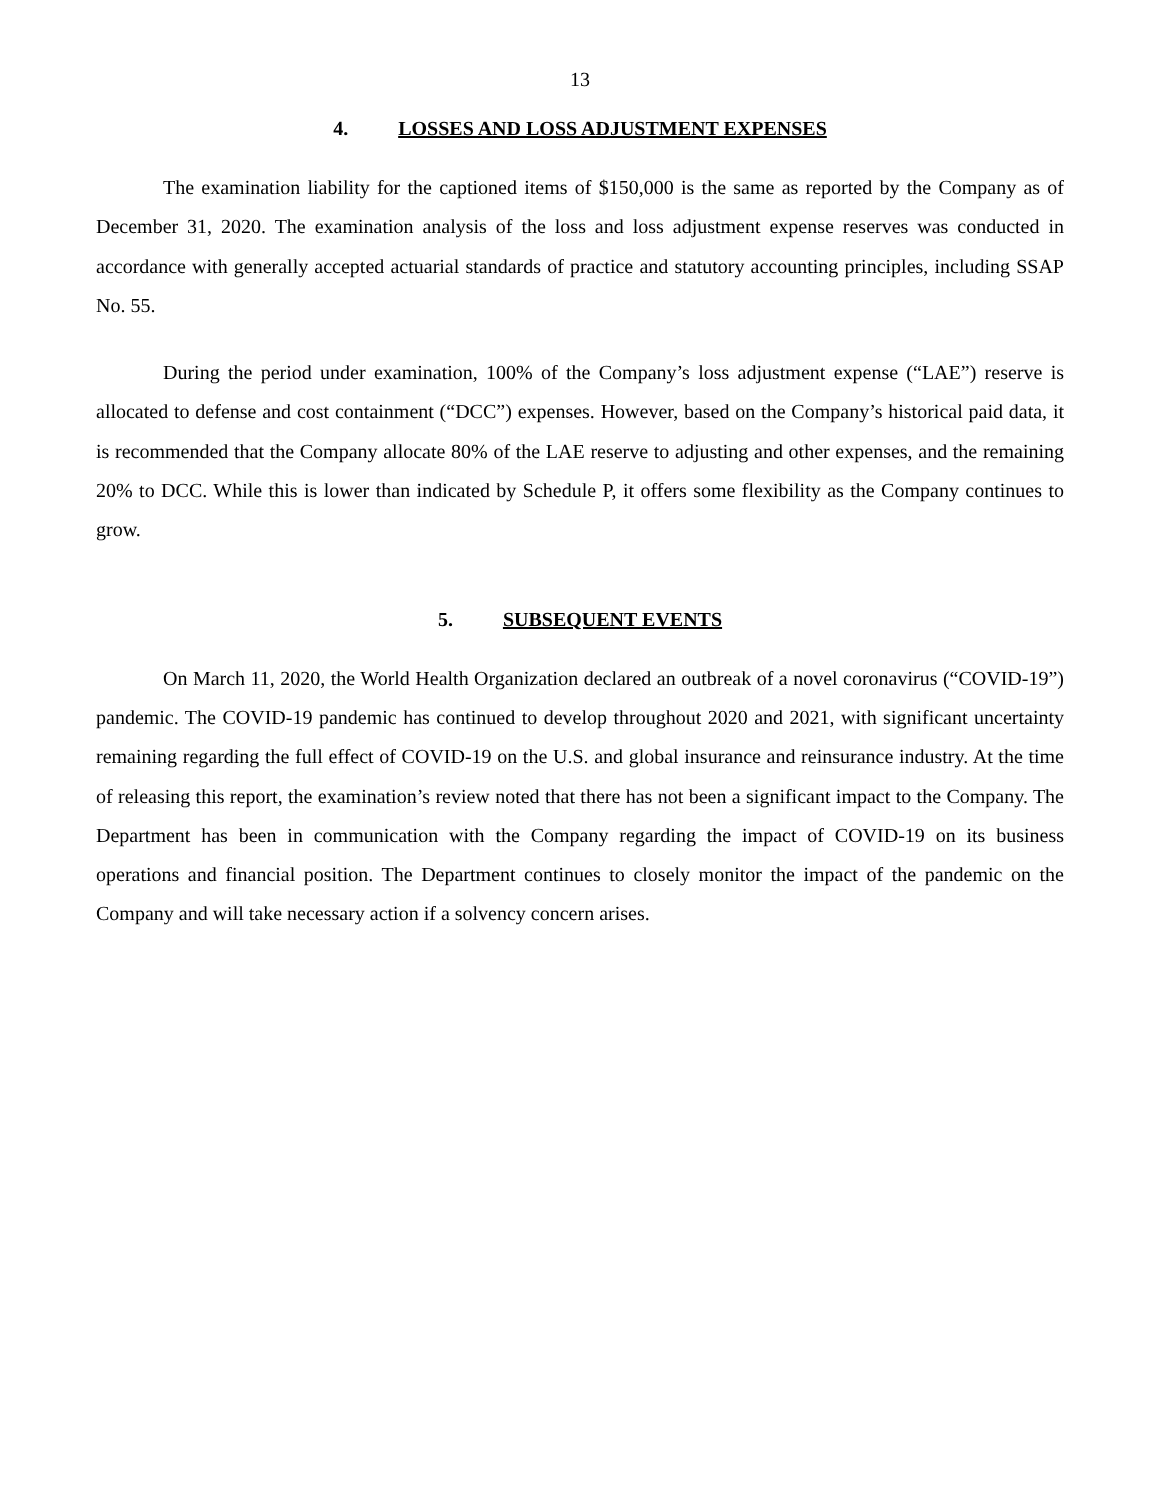13
4. LOSSES AND LOSS ADJUSTMENT EXPENSES
The examination liability for the captioned items of $150,000 is the same as reported by the Company as of December 31, 2020. The examination analysis of the loss and loss adjustment expense reserves was conducted in accordance with generally accepted actuarial standards of practice and statutory accounting principles, including SSAP No. 55.
During the period under examination, 100% of the Company’s loss adjustment expense (“LAE”) reserve is allocated to defense and cost containment (“DCC”) expenses. However, based on the Company’s historical paid data, it is recommended that the Company allocate 80% of the LAE reserve to adjusting and other expenses, and the remaining 20% to DCC. While this is lower than indicated by Schedule P, it offers some flexibility as the Company continues to grow.
5. SUBSEQUENT EVENTS
On March 11, 2020, the World Health Organization declared an outbreak of a novel coronavirus (“COVID-19”) pandemic. The COVID-19 pandemic has continued to develop throughout 2020 and 2021, with significant uncertainty remaining regarding the full effect of COVID-19 on the U.S. and global insurance and reinsurance industry. At the time of releasing this report, the examination’s review noted that there has not been a significant impact to the Company. The Department has been in communication with the Company regarding the impact of COVID-19 on its business operations and financial position. The Department continues to closely monitor the impact of the pandemic on the Company and will take necessary action if a solvency concern arises.